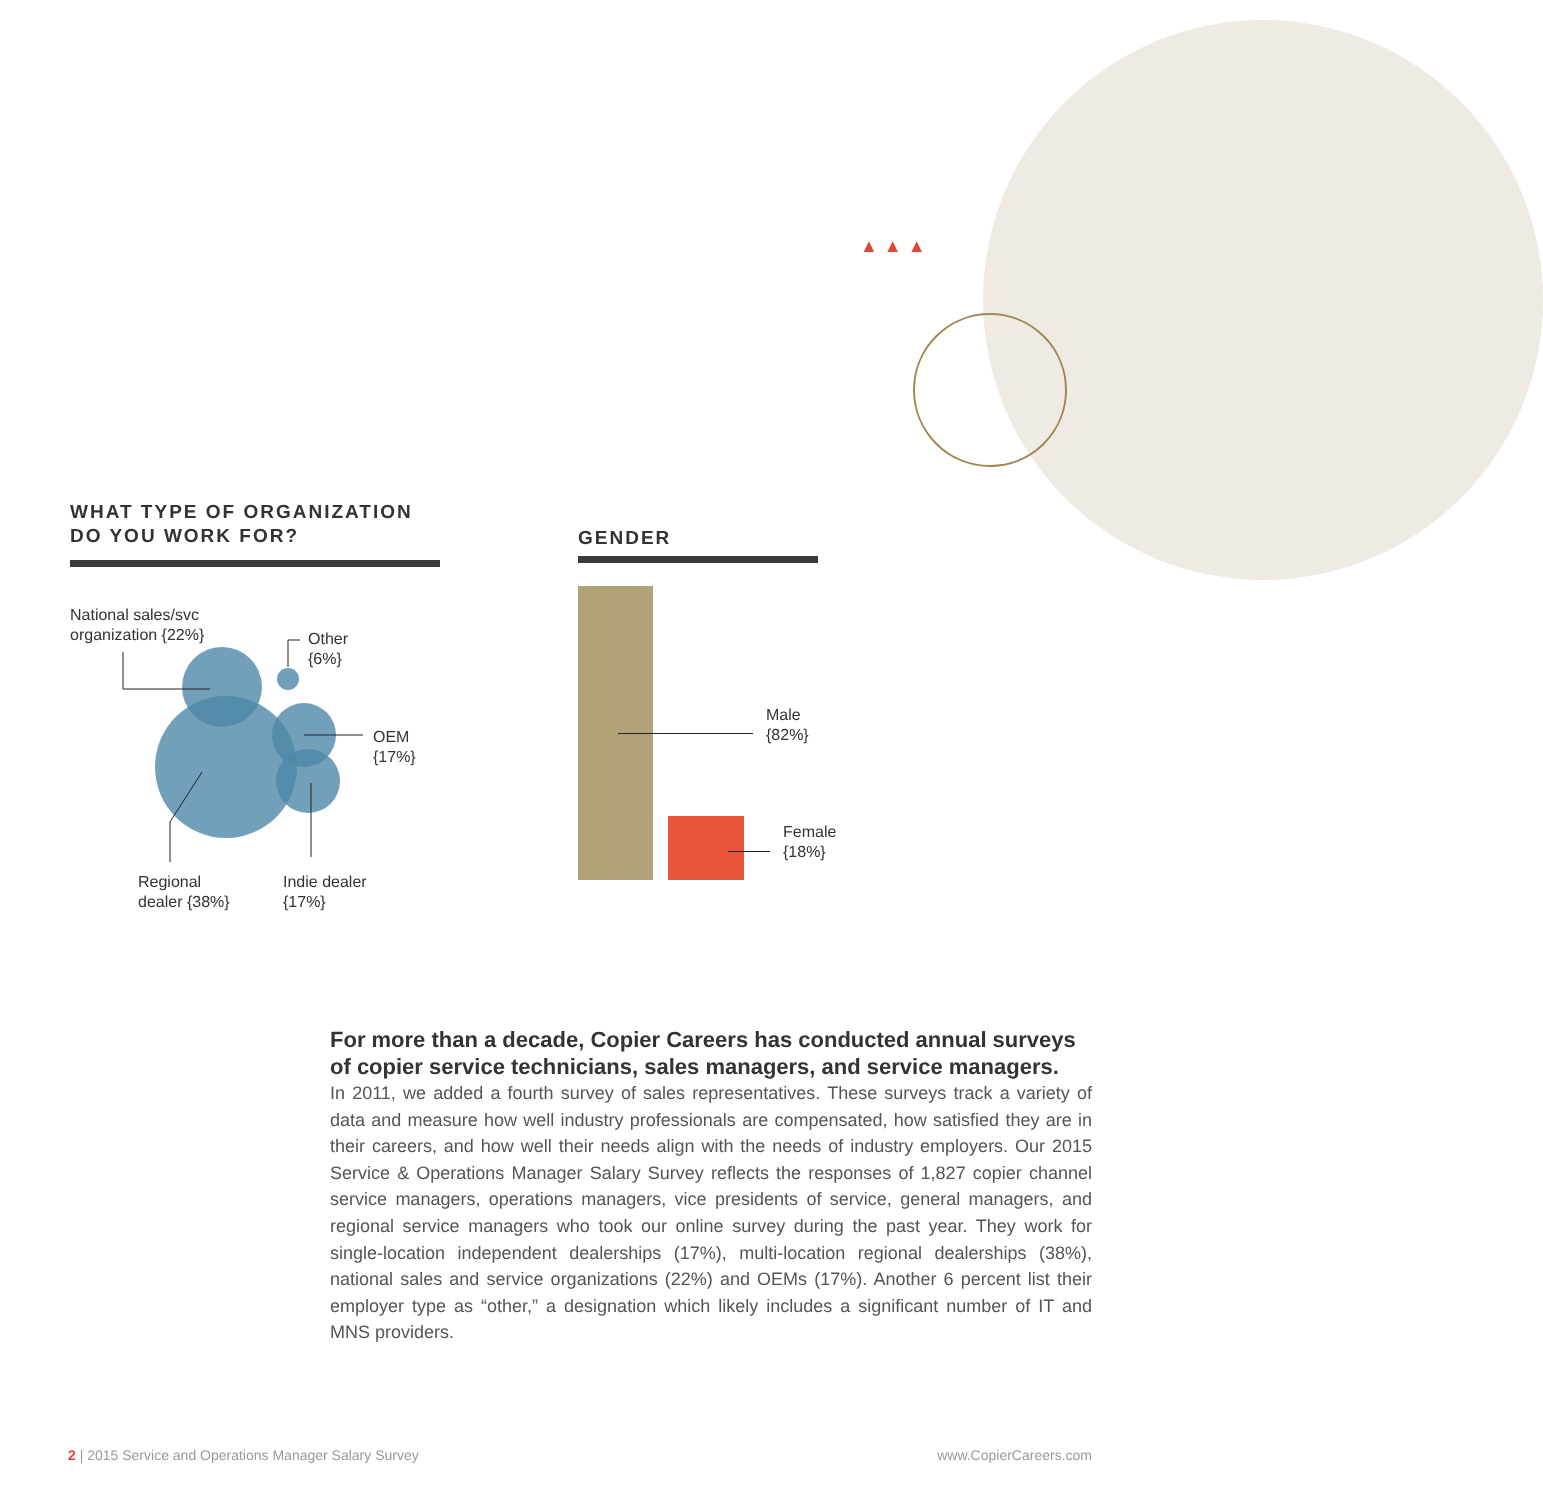▲▲▲
WHAT TYPE OF ORGANIZATION
DO YOU WORK FOR?
National sales/svc
organization {22%}
Other
{6%}
OEM
{17%}
Regional
dealer {38%}
Indie dealer
{17%}
GENDER
Male
{82%}
Female
{18%}
For more than a decade, Copier Careers has conducted annual surveys of copier service technicians, sales managers, and service managers.
In 2011, we added a fourth survey of sales representatives. These surveys track a variety of data and measure how well industry professionals are compensated, how satisfied they are in their careers, and how well their needs align with the needs of industry employers. Our 2015 Service & Operations Manager Salary Survey reflects the responses of 1,827 copier channel service managers, operations managers, vice presidents of service, general managers, and regional service managers who took our online survey during the past year. They work for single-location independent dealerships (17%), multi-location regional dealerships (38%), national sales and service organizations (22%) and OEMs (17%). Another 6 percent list their employer type as “other,” a designation which likely includes a significant number of IT and MNS providers.
2 | 2015 Service and Operations Manager Salary Survey www.CopierCareers.com